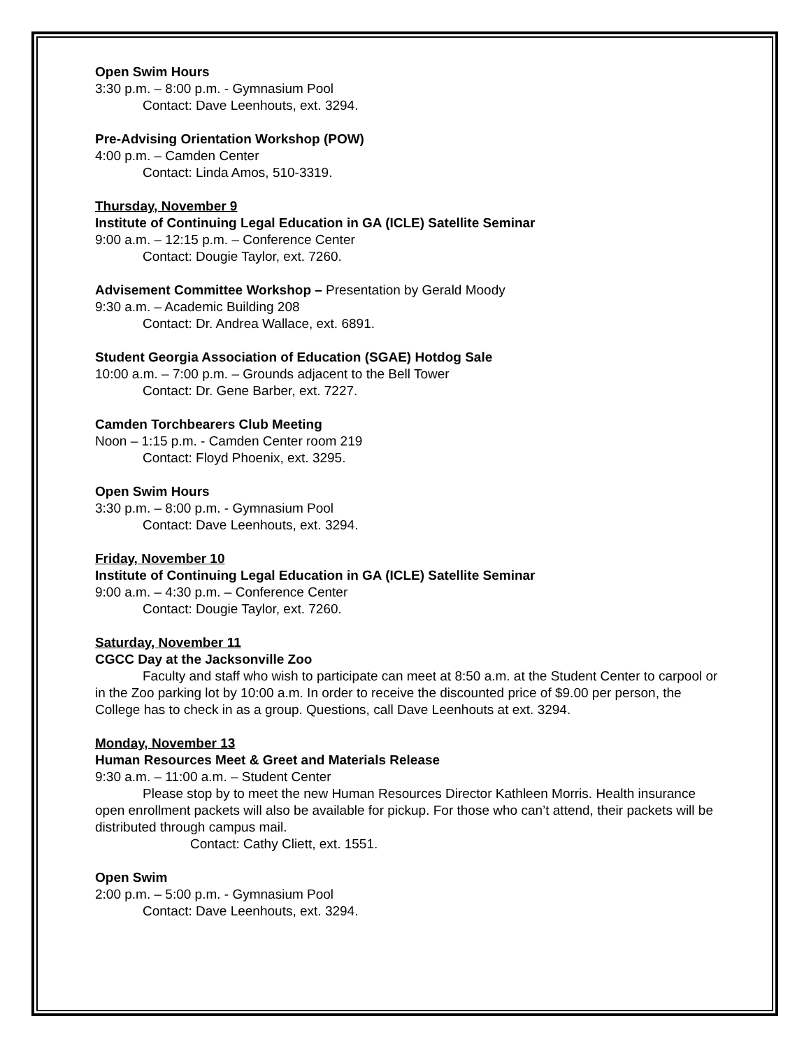Open Swim Hours
3:30 p.m. – 8:00 p.m. - Gymnasium Pool
Contact: Dave Leenhouts, ext. 3294.
Pre-Advising Orientation Workshop (POW)
4:00 p.m. – Camden Center
Contact: Linda Amos, 510-3319.
Thursday, November 9
Institute of Continuing Legal Education in GA (ICLE) Satellite Seminar
9:00 a.m. – 12:15 p.m. – Conference Center
Contact: Dougie Taylor, ext. 7260.
Advisement Committee Workshop – Presentation by Gerald Moody
9:30 a.m. – Academic Building 208
Contact: Dr. Andrea Wallace, ext. 6891.
Student Georgia Association of Education (SGAE) Hotdog Sale
10:00 a.m. – 7:00 p.m. – Grounds adjacent to the Bell Tower
Contact: Dr. Gene Barber, ext. 7227.
Camden Torchbearers Club Meeting
Noon – 1:15 p.m. - Camden Center room 219
Contact: Floyd Phoenix, ext. 3295.
Open Swim Hours
3:30 p.m. – 8:00 p.m. - Gymnasium Pool
Contact: Dave Leenhouts, ext. 3294.
Friday, November 10
Institute of Continuing Legal Education in GA (ICLE) Satellite Seminar
9:00 a.m. – 4:30 p.m. – Conference Center
Contact: Dougie Taylor, ext. 7260.
Saturday, November 11
CGCC Day at the Jacksonville Zoo
Faculty and staff who wish to participate can meet at 8:50 a.m. at the Student Center to carpool or in the Zoo parking lot by 10:00 a.m. In order to receive the discounted price of $9.00 per person, the College has to check in as a group. Questions, call Dave Leenhouts at ext. 3294.
Monday, November 13
Human Resources Meet & Greet and Materials Release
9:30 a.m. – 11:00 a.m. – Student Center
Please stop by to meet the new Human Resources Director Kathleen Morris. Health insurance open enrollment packets will also be available for pickup. For those who can’t attend, their packets will be distributed through campus mail.
Contact: Cathy Cliett, ext. 1551.
Open Swim
2:00 p.m. – 5:00 p.m. - Gymnasium Pool
Contact: Dave Leenhouts, ext. 3294.